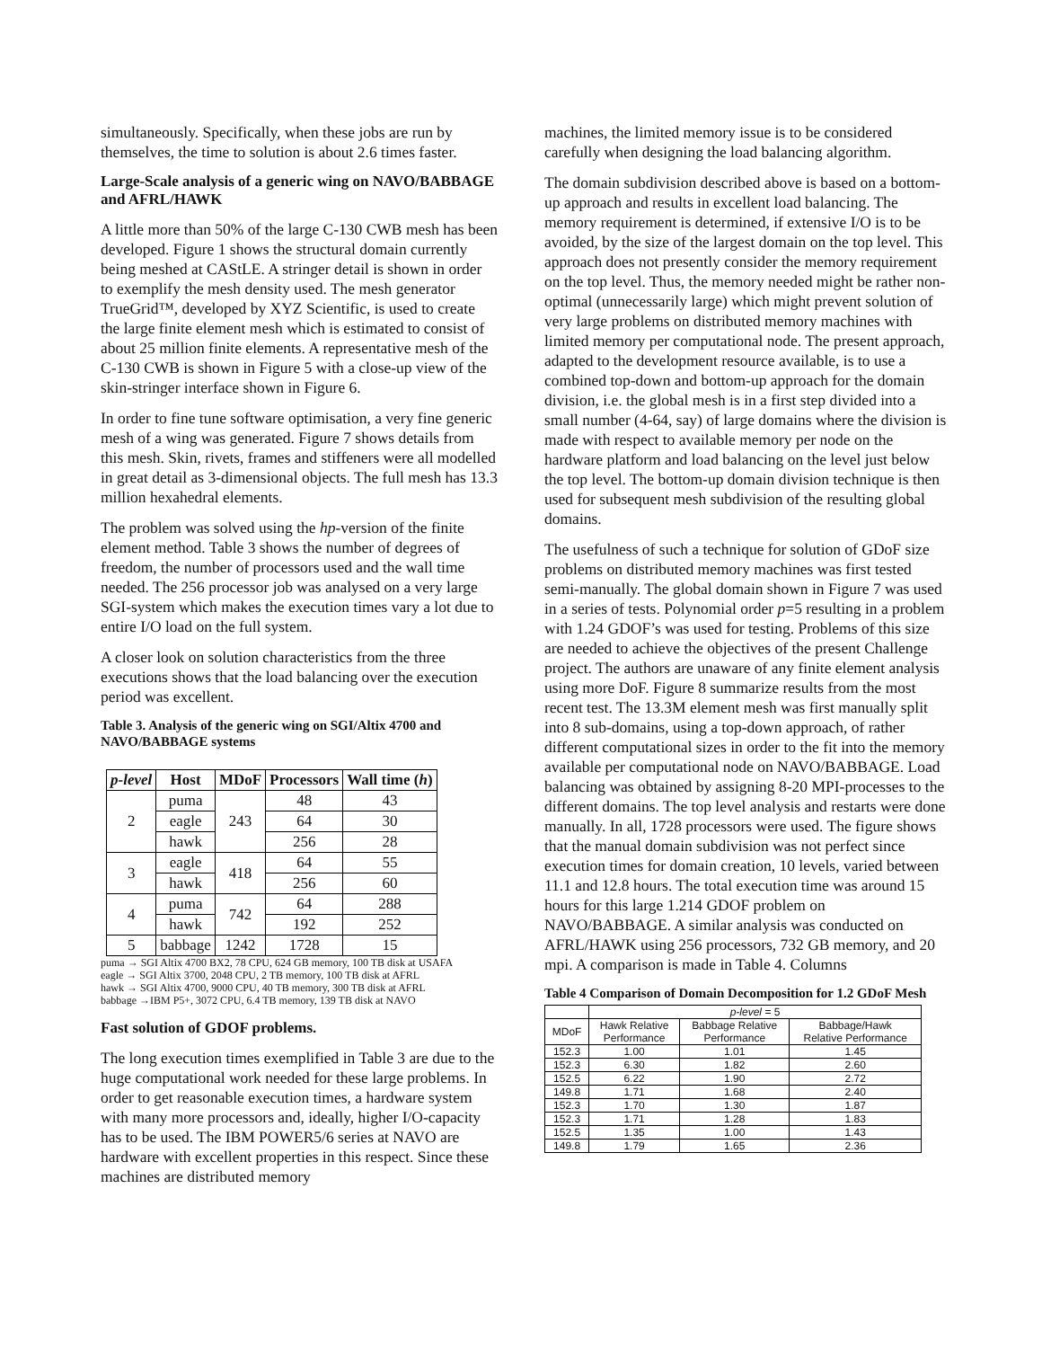simultaneously. Specifically, when these jobs are run by themselves, the time to solution is about 2.6 times faster.
Large-Scale analysis of a generic wing on NAVO/BABBAGE and AFRL/HAWK
A little more than 50% of the large C-130 CWB mesh has been developed. Figure 1 shows the structural domain currently being meshed at CAStLE. A stringer detail is shown in order to exemplify the mesh density used. The mesh generator TrueGrid™, developed by XYZ Scientific, is used to create the large finite element mesh which is estimated to consist of about 25 million finite elements. A representative mesh of the C-130 CWB is shown in Figure 5 with a close-up view of the skin-stringer interface shown in Figure 6.
In order to fine tune software optimisation, a very fine generic mesh of a wing was generated. Figure 7 shows details from this mesh. Skin, rivets, frames and stiffeners were all modelled in great detail as 3-dimensional objects. The full mesh has 13.3 million hexahedral elements.
The problem was solved using the hp-version of the finite element method. Table 3 shows the number of degrees of freedom, the number of processors used and the wall time needed. The 256 processor job was analysed on a very large SGI-system which makes the execution times vary a lot due to entire I/O load on the full system.
A closer look on solution characteristics from the three executions shows that the load balancing over the execution period was excellent.
Table 3. Analysis of the generic wing on SGI/Altix 4700 and NAVO/BABBAGE systems
| p-level | Host | MDoF | Processors | Wall time ( h ) |
| --- | --- | --- | --- | --- |
| 2 | puma | 243 | 48 | 43 |
| | eagle | | 64 | 30 |
| | hawk | | 256 | 28 |
| 3 | eagle | 418 | 64 | 55 |
| | hawk | | 256 | 60 |
| 4 | puma | 742 | 64 | 288 |
| | hawk | | 192 | 252 |
| 5 | babbage | 1242 | 1728 | 15 |
puma → SGI Altix 4700 BX2, 78 CPU, 624 GB memory, 100 TB disk at USAFA
eagle → SGI Altix 3700, 2048 CPU, 2 TB memory, 100 TB disk at AFRL
hawk → SGI Altix 4700, 9000 CPU, 40 TB memory, 300 TB disk at AFRL
babbage →IBM P5+, 3072 CPU, 6.4 TB memory, 139 TB disk at NAVO
Fast solution of GDOF problems.
The long execution times exemplified in Table 3 are due to the huge computational work needed for these large problems. In order to get reasonable execution times, a hardware system with many more processors and, ideally, higher I/O-capacity has to be used. The IBM POWER5/6 series at NAVO are hardware with excellent properties in this respect. Since these machines are distributed memory
machines, the limited memory issue is to be considered carefully when designing the load balancing algorithm.
The domain subdivision described above is based on a bottom-up approach and results in excellent load balancing. The memory requirement is determined, if extensive I/O is to be avoided, by the size of the largest domain on the top level. This approach does not presently consider the memory requirement on the top level. Thus, the memory needed might be rather non-optimal (unnecessarily large) which might prevent solution of very large problems on distributed memory machines with limited memory per computational node. The present approach, adapted to the development resource available, is to use a combined top-down and bottom-up approach for the domain division, i.e. the global mesh is in a first step divided into a small number (4-64, say) of large domains where the division is made with respect to available memory per node on the hardware platform and load balancing on the level just below the top level. The bottom-up domain division technique is then used for subsequent mesh subdivision of the resulting global domains.
The usefulness of such a technique for solution of GDoF size problems on distributed memory machines was first tested semi-manually. The global domain shown in Figure 7 was used in a series of tests. Polynomial order p=5 resulting in a problem with 1.24 GDOF’s was used for testing. Problems of this size are needed to achieve the objectives of the present Challenge project. The authors are unaware of any finite element analysis using more DoF. Figure 8 summarize results from the most recent test. The 13.3M element mesh was first manually split into 8 sub-domains, using a top-down approach, of rather different computational sizes in order to the fit into the memory available per computational node on NAVO/BABBAGE. Load balancing was obtained by assigning 8-20 MPI-processes to the different domains. The top level analysis and restarts were done manually. In all, 1728 processors were used. The figure shows that the manual domain subdivision was not perfect since execution times for domain creation, 10 levels, varied between 11.1 and 12.8 hours. The total execution time was around 15 hours for this large 1.214 GDOF problem on NAVO/BABBAGE. A similar analysis was conducted on AFRL/HAWK using 256 processors, 732 GB memory, and 20 mpi. A comparison is made in Table 4. Columns
Table 4 Comparison of Domain Decomposition for 1.2 GDoF Mesh
| | p-level = 5 | | |
| --- | --- | --- | --- |
| MDoF | Hawk Relative Performance | Babbage Relative Performance | Babbage/Hawk Relative Performance |
| 152.3 | 1.00 | 1.01 | 1.45 |
| 152.3 | 6.30 | 1.82 | 2.60 |
| 152.5 | 6.22 | 1.90 | 2.72 |
| 149.8 | 1.71 | 1.68 | 2.40 |
| 152.3 | 1.70 | 1.30 | 1.87 |
| 152.3 | 1.71 | 1.28 | 1.83 |
| 152.5 | 1.35 | 1.00 | 1.43 |
| 149.8 | 1.79 | 1.65 | 2.36 |